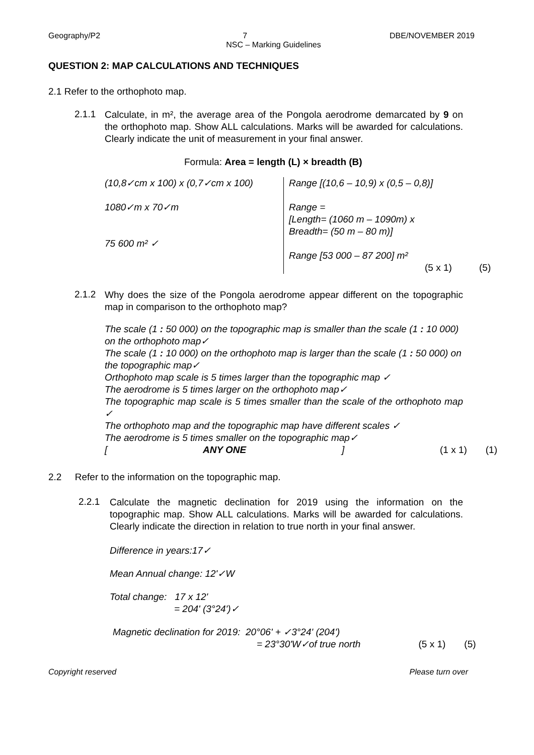Geography/P2 7 DBE/NOVEMBER 2019
NSC – Marking Guidelines
QUESTION 2: MAP CALCULATIONS AND TECHNIQUES
2.1 Refer to the orthophoto map.
2.1.1
Calculate, in m², the average area of the Pongola aerodrome demarcated by 9 on the orthophoto map. Show ALL calculations. Marks will be awarded for calculations. Clearly indicate the unit of measurement in your final answer.
Formula: Area = length (L) × breadth (B)
| (10,8✓cm x 100) x (0,7✓cm x 100) | Range [(10,6 – 10,9) x (0,5 – 0,8)] | |
| 1080✓m x 70✓m 75 600 m² ✓ | Range = [Length= (1060 m – 1090m) x Breadth= (50 m – 80 m)] Range [53 000 – 87 200] m² (5 x 1) | (5) |
2.1.2
Why does the size of the Pongola aerodrome appear different on the topographic map in comparison to the orthophoto map?
The scale (1 : 50 000) on the topographic map is smaller than the scale (1 : 10 000) on the orthophoto map✓
The scale (1 : 10 000) on the orthophoto map is larger than the scale (1 : 50 000) on the topographic map✓
Orthophoto map scale is 5 times larger than the topographic map ✓
The aerodrome is 5 times larger on the orthophoto map✓
The topographic map scale is 5 times smaller than the scale of the orthophoto map ✓
The orthophoto map and the topographic map have different scales ✓
The aerodrome is 5 times smaller on the topographic map✓
[ANY ONE] (1 x 1) (1)
2.2 Refer to the information on the topographic map.
2.2.1
Calculate the magnetic declination for 2019 using the information on the topographic map. Show ALL calculations. Marks will be awarded for calculations. Clearly indicate the direction in relation to true north in your final answer.
Difference in years:17✓
Mean Annual change: 12'✓W
Total change: 17 x 12'
= 204' (3°24')✓
Magnetic declination for 2019: 20°06' + ✓3°24' (204')
= 23°30'W✓of true north (5 x 1) (5)
Copyright reserved Please turn over